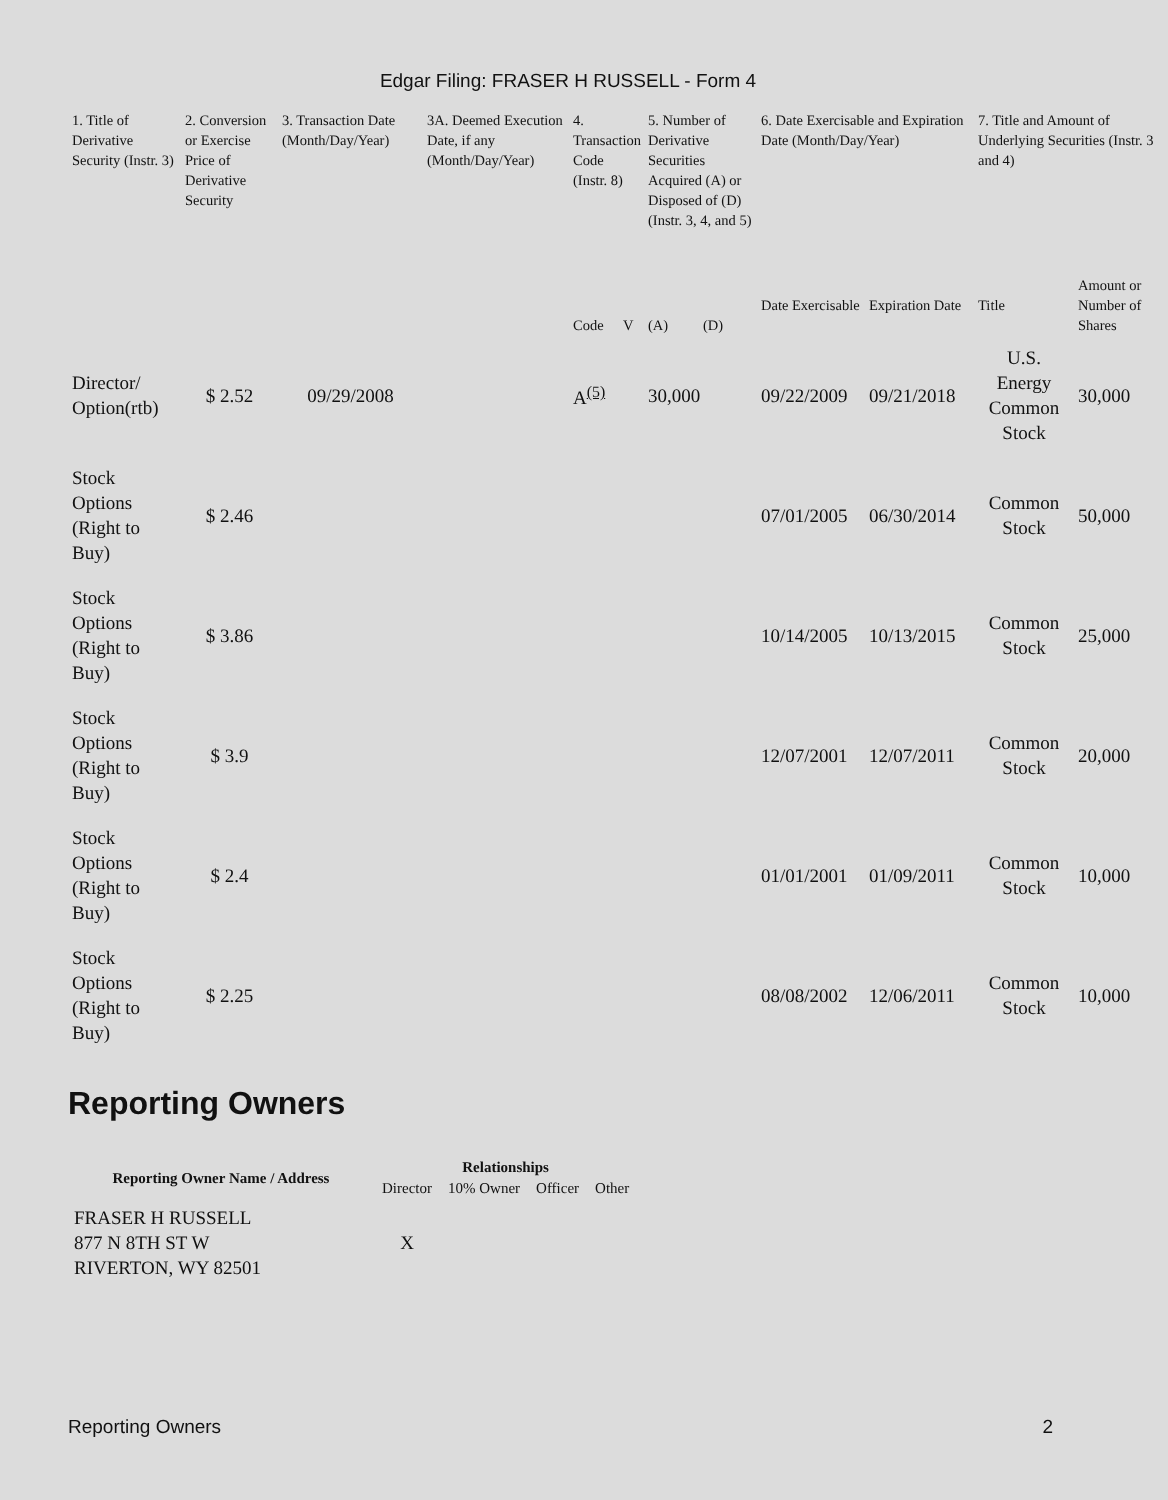Edgar Filing: FRASER H RUSSELL - Form 4
| 1. Title of Derivative Security (Instr. 3) | 2. Conversion or Exercise Price of Derivative Security | 3. Transaction Date (Month/Day/Year) | 3A. Deemed Execution Date, if any (Month/Day/Year) | 4. Transaction Code (Instr. 8) | | 5. Number of Derivative Securities Acquired (A) or Disposed of (D) (Instr. 3, 4, and 5) | | 6. Date Exercisable and Expiration Date (Month/Day/Year) | | 7. Title and Amount of Underlying Securities (Instr. 3 and 4) | |
| --- | --- | --- | --- | --- | --- | --- | --- | --- | --- | --- | --- |
| | | | | Code | V | (A) | (D) | Date Exercisable | Expiration Date | Title | Amount or Number of Shares |
| Director/ Option(rtb) | $ 2.52 | 09/29/2008 | | A<sup>(5)</sup> | | 30,000 | | 09/22/2009 | 09/21/2018 | U.S. Energy Common Stock | 30,000 |
| Stock Options (Right to Buy) | $ 2.46 | | | | | | | 07/01/2005 | 06/30/2014 | Common Stock | 50,000 |
| Stock Options (Right to Buy) | $ 3.86 | | | | | | | 10/14/2005 | 10/13/2015 | Common Stock | 25,000 |
| Stock Options (Right to Buy) | $ 3.9 | | | | | | | 12/07/2001 | 12/07/2011 | Common Stock | 20,000 |
| Stock Options (Right to Buy) | $ 2.4 | | | | | | | 01/01/2001 | 01/09/2011 | Common Stock | 10,000 |
| Stock Options (Right to Buy) | $ 2.25 | | | | | | | 08/08/2002 | 12/06/2011 | Common Stock | 10,000 |
Reporting Owners
| Reporting Owner Name / Address | Relationships | | | |
| --- | --- | --- | --- | --- |
| | Director | 10% Owner | Officer | Other |
| FRASER H RUSSELL 877 N 8TH ST W RIVERTON, WY 82501 | X | | | |
Reporting Owners 2